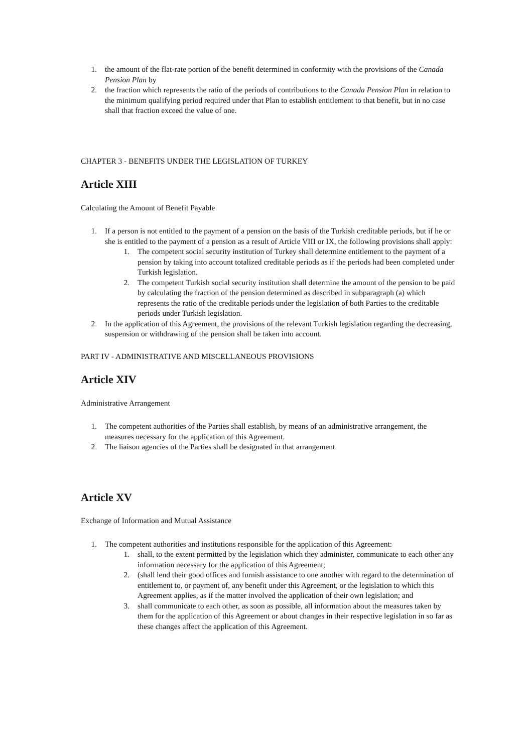1. the amount of the flat-rate portion of the benefit determined in conformity with the provisions of the Canada Pension Plan by
2. the fraction which represents the ratio of the periods of contributions to the Canada Pension Plan in relation to the minimum qualifying period required under that Plan to establish entitlement to that benefit, but in no case shall that fraction exceed the value of one.
CHAPTER 3 - BENEFITS UNDER THE LEGISLATION OF TURKEY
Article XIII
Calculating the Amount of Benefit Payable
1. If a person is not entitled to the payment of a pension on the basis of the Turkish creditable periods, but if he or she is entitled to the payment of a pension as a result of Article VIII or IX, the following provisions shall apply:
1. The competent social security institution of Turkey shall determine entitlement to the payment of a pension by taking into account totalized creditable periods as if the periods had been completed under Turkish legislation.
2. The competent Turkish social security institution shall determine the amount of the pension to be paid by calculating the fraction of the pension determined as described in subparagraph (a) which represents the ratio of the creditable periods under the legislation of both Parties to the creditable periods under Turkish legislation.
2. In the application of this Agreement, the provisions of the relevant Turkish legislation regarding the decreasing, suspension or withdrawing of the pension shall be taken into account.
PART IV - ADMINISTRATIVE AND MISCELLANEOUS PROVISIONS
Article XIV
Administrative Arrangement
1. The competent authorities of the Parties shall establish, by means of an administrative arrangement, the measures necessary for the application of this Agreement.
2. The liaison agencies of the Parties shall be designated in that arrangement.
Article XV
Exchange of Information and Mutual Assistance
1. The competent authorities and institutions responsible for the application of this Agreement:
1. shall, to the extent permitted by the legislation which they administer, communicate to each other any information necessary for the application of this Agreement;
2. (shall lend their good offices and furnish assistance to one another with regard to the determination of entitlement to, or payment of, any benefit under this Agreement, or the legislation to which this Agreement applies, as if the matter involved the application of their own legislation; and
3. shall communicate to each other, as soon as possible, all information about the measures taken by them for the application of this Agreement or about changes in their respective legislation in so far as these changes affect the application of this Agreement.